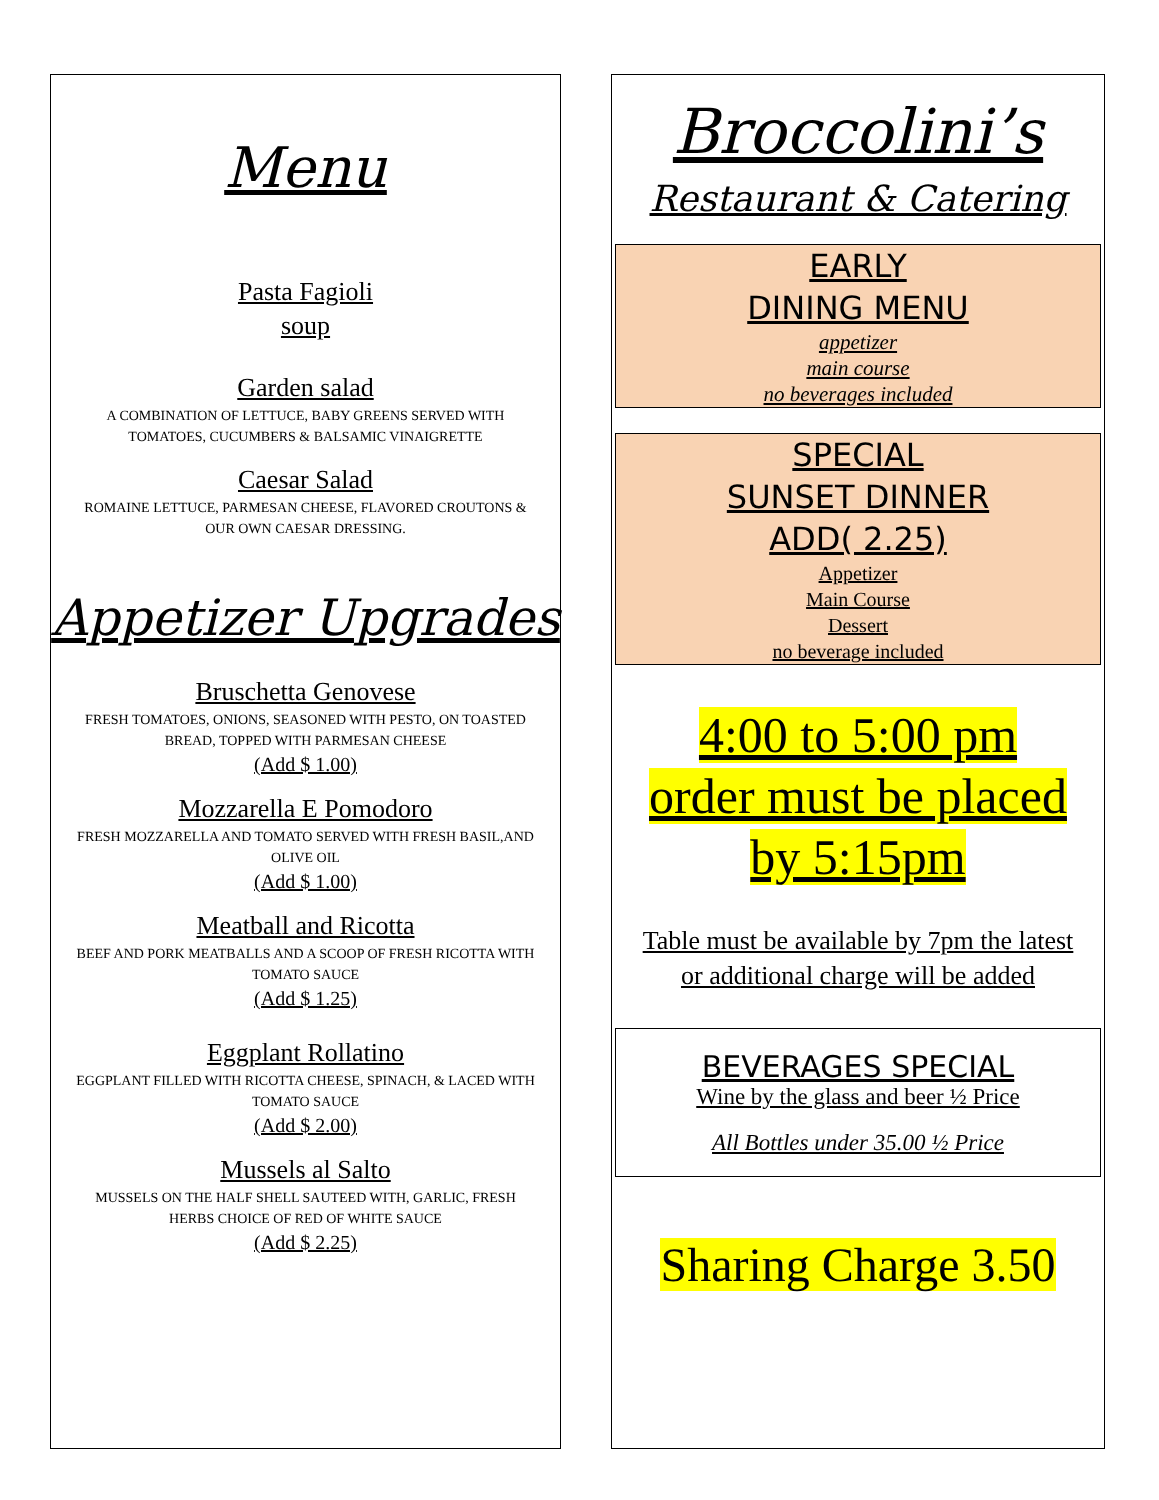Menu
Pasta Fagioli
soup
Garden salad
A COMBINATION OF LETTUCE, BABY GREENS SERVED WITH TOMATOES, CUCUMBERS & BALSAMIC VINAIGRETTE
Caesar Salad
ROMAINE LETTUCE, PARMESAN CHEESE, FLAVORED CROUTONS & OUR OWN CAESAR DRESSING.
Appetizer Upgrades
Bruschetta Genovese
FRESH TOMATOES, ONIONS, SEASONED WITH PESTO, ON TOASTED BREAD, TOPPED WITH PARMESAN CHEESE
(Add $ 1.00)
Mozzarella E Pomodoro
FRESH MOZZARELLA AND TOMATO SERVED WITH FRESH BASIL,AND OLIVE OIL
(Add $ 1.00)
Meatball and Ricotta
BEEF AND PORK MEATBALLS AND A SCOOP OF FRESH RICOTTA WITH TOMATO SAUCE
(Add $ 1.25)
Eggplant Rollatino
EGGPLANT FILLED WITH RICOTTA CHEESE, SPINACH, & LACED WITH TOMATO SAUCE
(Add $ 2.00)
Mussels al Salto
MUSSELS ON THE HALF SHELL SAUTEED WITH, GARLIC, FRESH HERBS CHOICE OF RED OF WHITE SAUCE
(Add $ 2.25)
Broccolini’s
Restaurant & Catering
EARLY
DINING MENU
appetizer
main course
no beverages included
SPECIAL
SUNSET DINNER
ADD( 2.25)
Appetizer
Main Course
Dessert
no beverage included
4:00 to 5:00 pm
order must be placed
by 5:15pm
Table must be available by 7pm the latest or additional charge will be added
BEVERAGES SPECIAL
Wine by the glass and beer ½ Price
All Bottles under 35.00 ½ Price
Sharing Charge 3.50